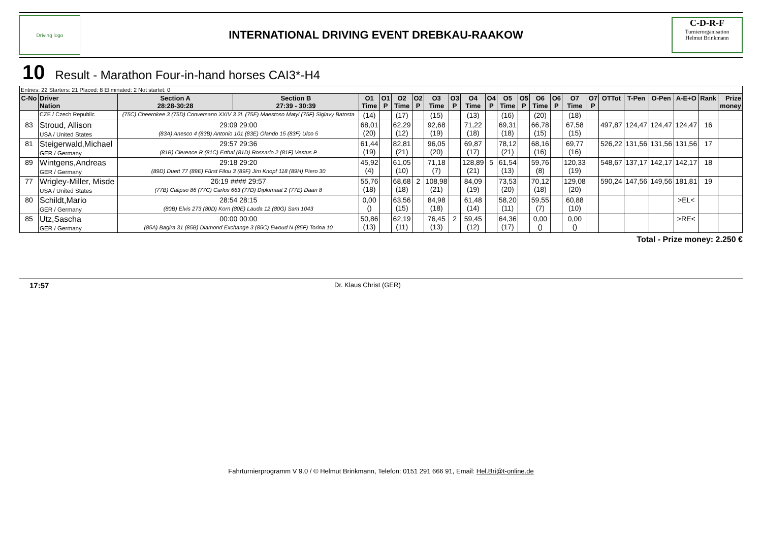Driving logo
INTERNATIONAL DRIVING EVENT DREBKAU-RAAKOW
C-D-R-F
Turnierorganisation
Helmut Brinkmann
10 Result - Marathon Four-in-hand horses CAI3*-H4
| Entries: 22 Starters: 21 Placed: 8 Eliminated: 2 Not startet: 0 | | | | | | | | | | | | | | | | | | | | | | | |
| C-No | Driver Nation | Section A 28:28-30:28 | Section B 27:39 - 30:39 | O1 Time | O1 P | O2 Time | O2 P | O3 Time | O3 P | O4 Time | O4 P | O5 Time | O5 P | O6 Time | O6 P | O7 Time | O7 P | OTTot | T-Pen | O-Pen | A-E+O | Rank | Prize money |
| | CZE / Czech Republic | (75C) Cheerokee 3 (75D) Conversano XXIV 3 2L (75E) Maestoso Matyi (75F) Siglavy Batosta | | (14) | | (17) | | (15) | | (13) | | (16) | | (20) | | (18) | | | | | | | |
| 83 | Stroud, Allison USA / United States | 29:09 29:00 (83A) Anesco 4 (83B) Antonio 101 (83E) Olando 15 (83F) Ulco 5 | | 68,01 (20) | | 62,29 (12) | | 92,68 (19) | | 71,22 (18) | | 69,31 (18) | | 66,78 (15) | | 67,58 (15) | | 497,87 | 124,47 | 124,47 | 124,47 | 16 | |
| 81 | Steigerwald,Michael GER / Germany | 29:57 29:36 (81B) Clerence R (81C) Erthal (81D) Rossario 2 (81F) Vestus P | | 61,44 (19) | | 82,81 (21) | | 96,05 (20) | | 69,87 (17) | | 78,12 (21) | | 68,16 (16) | | 69,77 (16) | | 526,22 | 131,56 | 131,56 | 131,56 | 17 | |
| 89 | Wintgens,Andreas GER / Germany | 29:18 29:20 (89D) Duett 77 (89E) Fürst Filou 3 (89F) Jim Knopf 118 (89H) Piero 30 | | 45,92 (4) | | 61,05 (10) | | 71,18 (7) | | 128,89 (21) | 5 | 61,54 (13) | | 59,76 (8) | | 120,33 (19) | | 548,67 | 137,17 | 142,17 | 142,17 | 18 | |
| 77 | Wrigley-Miller, Misde USA / United States | 26:19 #### 29:57 (77B) Calipso 86 (77C) Carlos 663 (77D) Diplomaat 2 (77E) Daan 8 | | 55,76 (18) | | 68,68 (18) | 2 | 108,98 (21) | | 84,09 (19) | | 73,53 (20) | | 70,12 (18) | | 129,08 (20) | | 590,24 | 147,56 | 149,56 | 181,81 | 19 | |
| 80 | Schildt,Mario GER / Germany | 28:54 28:15 (80B) Elvis 273 (80D) Korn (80E) Lauda 12 (80G) Sam 1043 | | 0,00 () | | 63,56 (15) | | 84,98 (18) | | 61,48 (14) | | 58,20 (11) | | 59,55 (7) | | 60,88 (10) | | | | | >EL< | | |
| 85 | Utz,Sascha GER / Germany | 00:00 00:00 (85A) Bagira 31 (85B) Diamond Exchange 3 (85C) Ewoud N (85F) Torina 10 | | 50,86 (13) | | 62,19 (11) | | 76,45 (13) | 2 | 59,45 (12) | | 64,36 (17) | | 0,00 () | | 0,00 () | | | | | >RE< | | |
Total - Prize money: 2.250 €
17:57 Dr. Klaus Christ (GER)
Fahrturnierprogramm V 9.0 / © Helmut Brinkmann, Telefon: 0151 291 666 91, Email: Hel.Bri@t-online.de